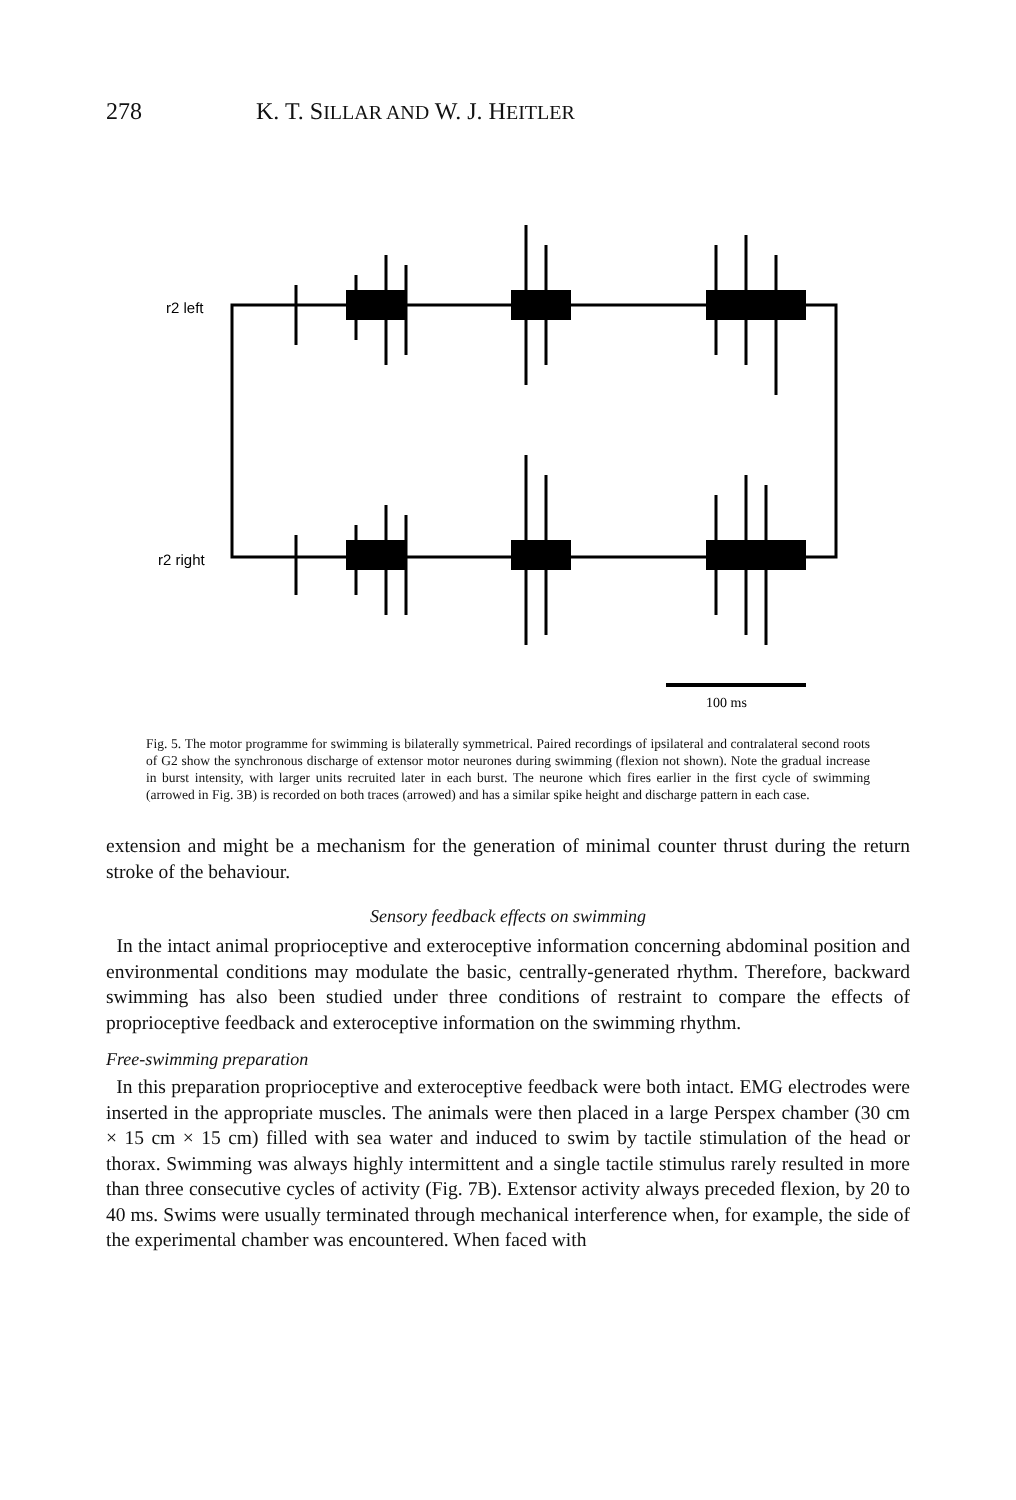278 K. T. SILLAR AND W. J. HEITLER
r2 left
r2 right
100 ms
Fig. 5. The motor programme for swimming is bilaterally symmetrical. Paired recordings of ipsilateral and contralateral second roots of G2 show the synchronous discharge of extensor motor neurones during swimming (flexion not shown). Note the gradual increase in burst intensity, with larger units recruited later in each burst. The neurone which fires earlier in the first cycle of swimming (arrowed in Fig. 3B) is recorded on both traces (arrowed) and has a similar spike height and discharge pattern in each case.
extension and might be a mechanism for the generation of minimal counter thrust during the return stroke of the behaviour.
Sensory feedback effects on swimming
In the intact animal proprioceptive and exteroceptive information concerning abdominal position and environmental conditions may modulate the basic, centrally-generated rhythm. Therefore, backward swimming has also been studied under three conditions of restraint to compare the effects of proprioceptive feedback and exteroceptive information on the swimming rhythm.
Free-swimming preparation
In this preparation proprioceptive and exteroceptive feedback were both intact. EMG electrodes were inserted in the appropriate muscles. The animals were then placed in a large Perspex chamber (30 cm × 15 cm × 15 cm) filled with sea water and induced to swim by tactile stimulation of the head or thorax. Swimming was always highly intermittent and a single tactile stimulus rarely resulted in more than three consecutive cycles of activity (Fig. 7B). Extensor activity always preceded flexion, by 20 to 40 ms. Swims were usually terminated through mechanical interference when, for example, the side of the experimental chamber was encountered. When faced with